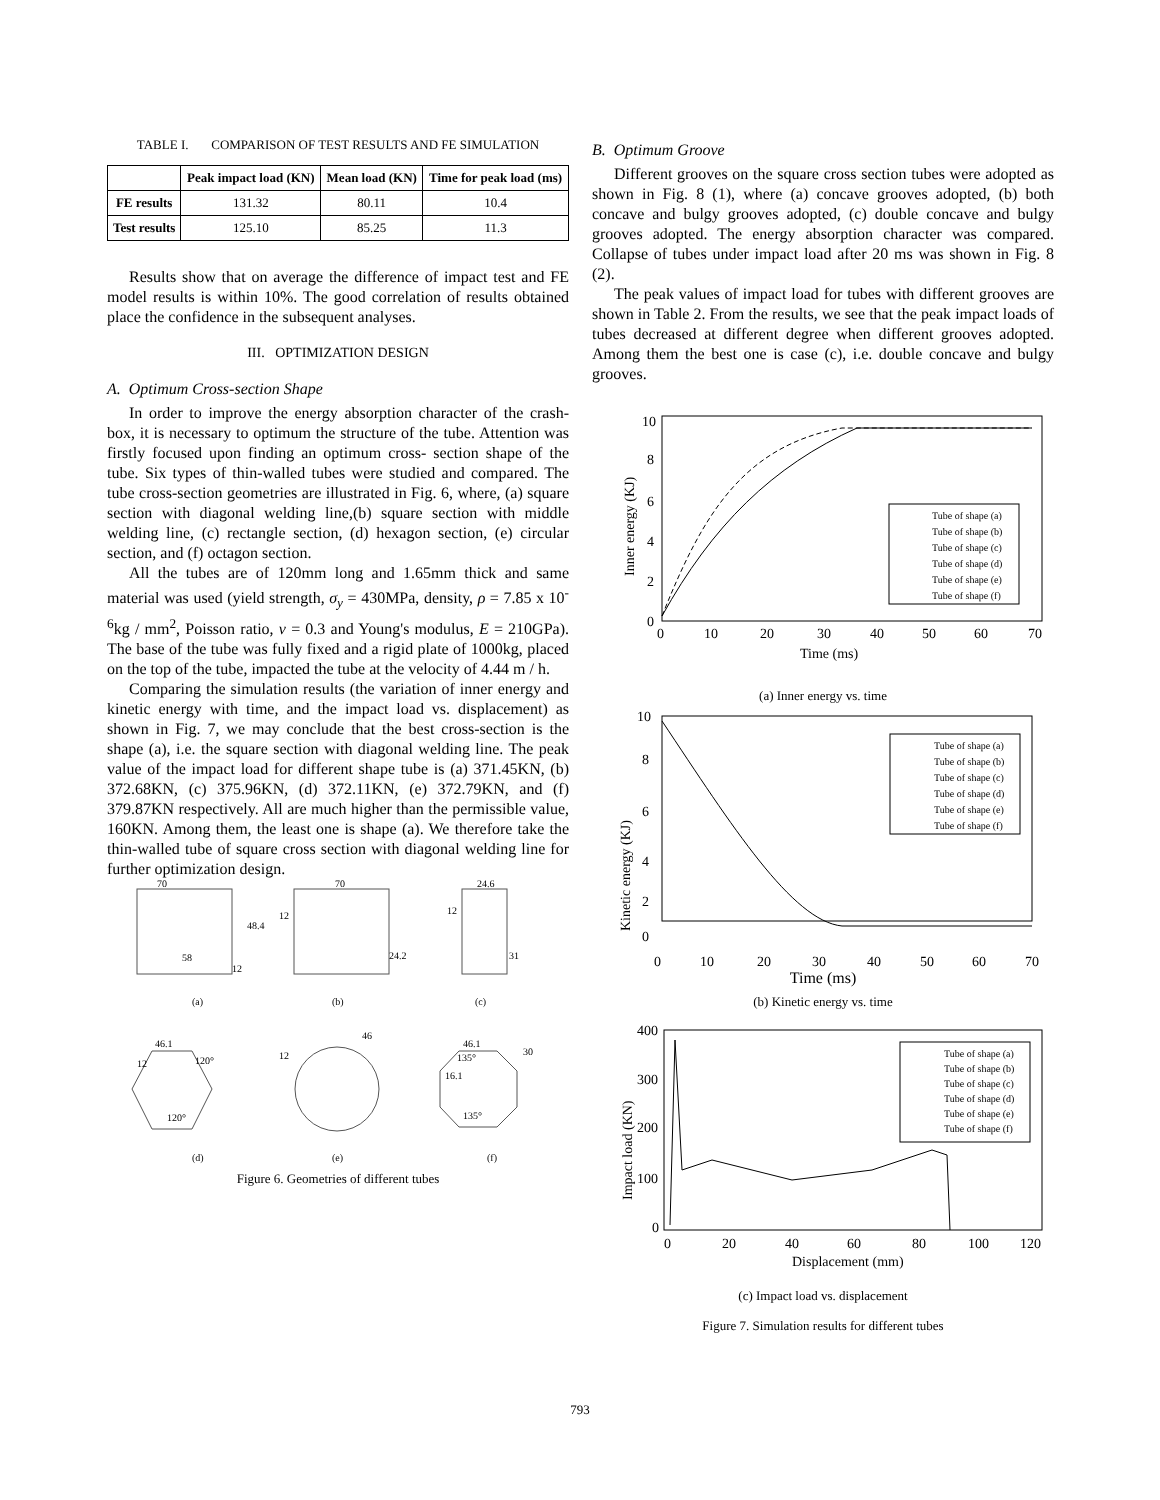TABLE I. COMPARISON OF TEST RESULTS AND FE SIMULATION
| | Peak impact load (KN) | Mean load (KN) | Time for peak load (ms) |
| --- | --- | --- | --- |
| FE results | 131.32 | 80.11 | 10.4 |
| Test results | 125.10 | 85.25 | 11.3 |
Results show that on average the difference of impact test and FE model results is within 10%. The good correlation of results obtained place the confidence in the subsequent analyses.
III. OPTIMIZATION DESIGN
A. Optimum Cross-section Shape
In order to improve the energy absorption character of the crash-box, it is necessary to optimum the structure of the tube. Attention was firstly focused upon finding an optimum cross- section shape of the tube. Six types of thin-walled tubes were studied and compared. The tube cross-section geometries are illustrated in Fig. 6, where, (a) square section with diagonal welding line,(b) square section with middle welding line, (c) rectangle section, (d) hexagon section, (e) circular section, and (f) octagon section.
All the tubes are of 120mm long and 1.65mm thick and same material was used (yield strength, σ<sub>y</sub> = 430MPa, density, ρ = 7.85 x 10<sup>-6</sup>kg / mm<sup>2</sup>, Poisson ratio, ν = 0.3 and Young's modulus, E = 210GPa). The base of the tube was fully fixed and a rigid plate of 1000kg, placed on the top of the tube, impacted the tube at the velocity of 4.44 m / h.
Comparing the simulation results (the variation of inner energy and kinetic energy with time, and the impact load vs. displacement) as shown in Fig. 7, we may conclude that the best cross-section is the shape (a), i.e. the square section with diagonal welding line. The peak value of the impact load for different shape tube is (a) 371.45KN, (b) 372.68KN, (c) 375.96KN, (d) 372.11KN, (e) 372.79KN, and (f) 379.87KN respectively. All are much higher than the permissible value, 160KN. Among them, the least one is shape (a). We therefore take the thin-walled tube of square cross section with diagonal welding line for further optimization design.
70
48.4
58
12
70
12
24.2
24.6
12
31
(a)
(b)
(c)
46.1
12
120°
120°
46
12
46.1
30
135°
16.1
135°
(d)
(e)
(f)
Figure 6. Geometries of different tubes
B. Optimum Groove
Different grooves on the square cross section tubes were adopted as shown in Fig. 8 (1), where (a) concave grooves adopted, (b) both concave and bulgy grooves adopted, (c) double concave and bulgy grooves adopted. The energy absorption character was compared. Collapse of tubes under impact load after 20 ms was shown in Fig. 8 (2).
The peak values of impact load for tubes with different grooves are shown in Table 2. From the results, we see that the peak impact loads of tubes decreased at different degree when different grooves adopted. Among them the best one is case (c), i.e. double concave and bulgy grooves.
10
8
6
4
2
0
0
10
20
30
40
50
60
70
Time (ms)
Inner energy (KJ)
Tube of shape (a)
Tube of shape (b)
Tube of shape (c)
Tube of shape (d)
Tube of shape (e)
Tube of shape (f)
(a) Inner energy vs. time
10
8
6
4
2
0
0
10
20
30
40
50
60
70
Kinetic energy (KJ)
Tube of shape (a)
Tube of shape (b)
Tube of shape (c)
Tube of shape (d)
Tube of shape (e)
Tube of shape (f)
Time (ms)
(b) Kinetic energy vs. time
400
300
200
100
0
0
20
40
60
80
100
120
Displacement (mm)
Impact load (KN)
Tube of shape (a)
Tube of shape (b)
Tube of shape (c)
Tube of shape (d)
Tube of shape (e)
Tube of shape (f)
(c) Impact load vs. displacement
Figure 7. Simulation results for different tubes
793